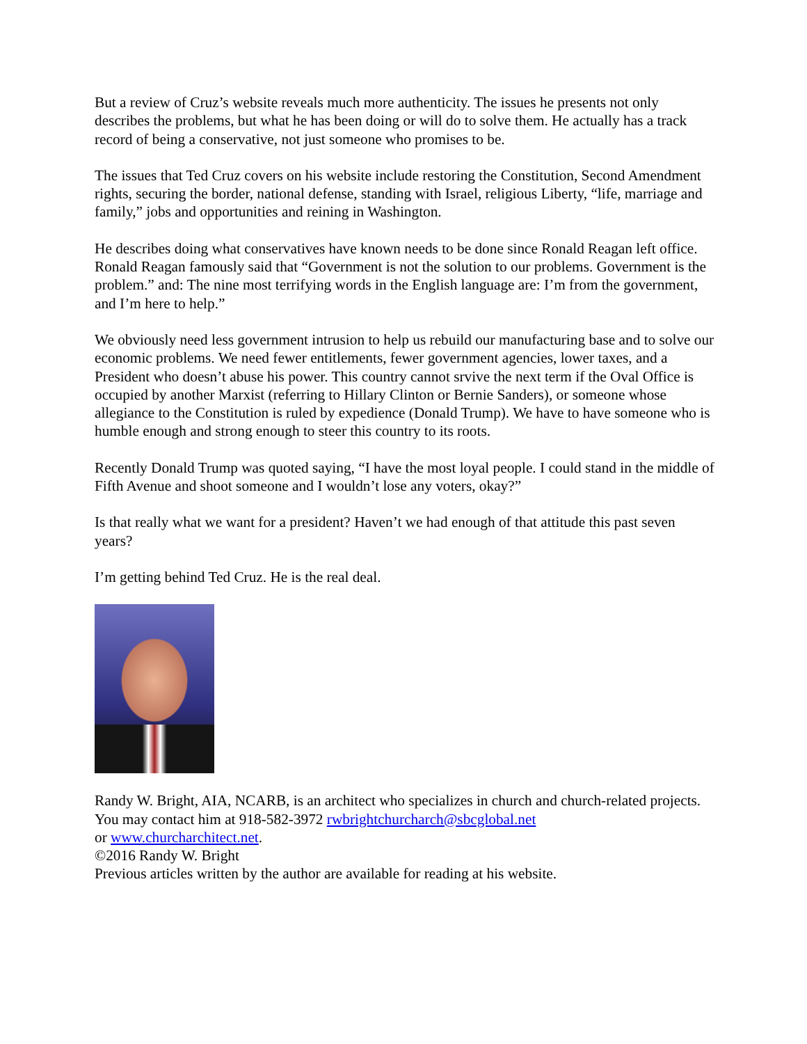But a review of Cruz’s website reveals much more authenticity. The issues he presents not only describes the problems, but what he has been doing or will do to solve them. He actually has a track record of being a conservative, not just someone who promises to be.
The issues that Ted Cruz covers on his website include restoring the Constitution, Second Amendment rights, securing the border, national defense, standing with Israel, religious Liberty, “life, marriage and family,” jobs and opportunities and reining in Washington.
He describes doing what conservatives have known needs to be done since Ronald Reagan left office. Ronald Reagan famously said that “Government is not the solution to our problems. Government is the problem.” and: The nine most terrifying words in the English language are: I’m from the government, and I’m here to help.”
We obviously need less government intrusion to help us rebuild our manufacturing base and to solve our economic problems. We need fewer entitlements, fewer government agencies, lower taxes, and a President who doesn’t abuse his power. This country cannot srvive the next term if the Oval Office is occupied by another Marxist (referring to Hillary Clinton or Bernie Sanders), or someone whose allegiance to the Constitution is ruled by expedience (Donald Trump). We have to have someone who is humble enough and strong enough to steer this country to its roots.
Recently Donald Trump was quoted saying, “I have the most loyal people. I could stand in the middle of Fifth Avenue and shoot someone and I wouldn’t lose any voters, okay?”
Is that really what we want for a president? Haven’t we had enough of that attitude this past seven years?
I’m getting behind Ted Cruz. He is the real deal.
Randy W. Bright, AIA, NCARB, is an architect who specializes in church and church-related projects. You may contact him at 918-582-3972 rwbrightchurcharch@sbcglobal.net
or www.churcharchitect.net.
©2016 Randy W. Bright
Previous articles written by the author are available for reading at his website.